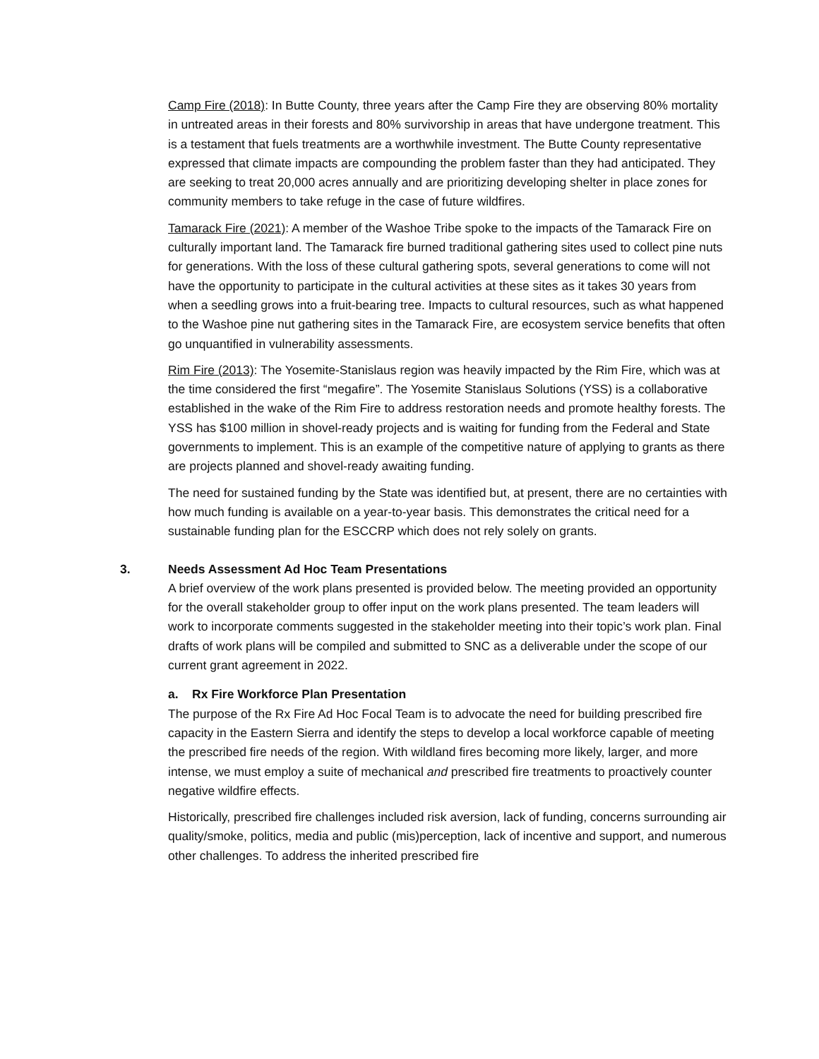Camp Fire (2018): In Butte County, three years after the Camp Fire they are observing 80% mortality in untreated areas in their forests and 80% survivorship in areas that have undergone treatment. This is a testament that fuels treatments are a worthwhile investment. The Butte County representative expressed that climate impacts are compounding the problem faster than they had anticipated. They are seeking to treat 20,000 acres annually and are prioritizing developing shelter in place zones for community members to take refuge in the case of future wildfires.
Tamarack Fire (2021): A member of the Washoe Tribe spoke to the impacts of the Tamarack Fire on culturally important land. The Tamarack fire burned traditional gathering sites used to collect pine nuts for generations. With the loss of these cultural gathering spots, several generations to come will not have the opportunity to participate in the cultural activities at these sites as it takes 30 years from when a seedling grows into a fruit-bearing tree. Impacts to cultural resources, such as what happened to the Washoe pine nut gathering sites in the Tamarack Fire, are ecosystem service benefits that often go unquantified in vulnerability assessments.
Rim Fire (2013): The Yosemite-Stanislaus region was heavily impacted by the Rim Fire, which was at the time considered the first “megafire”. The Yosemite Stanislaus Solutions (YSS) is a collaborative established in the wake of the Rim Fire to address restoration needs and promote healthy forests. The YSS has $100 million in shovel-ready projects and is waiting for funding from the Federal and State governments to implement. This is an example of the competitive nature of applying to grants as there are projects planned and shovel-ready awaiting funding.
The need for sustained funding by the State was identified but, at present, there are no certainties with how much funding is available on a year-to-year basis. This demonstrates the critical need for a sustainable funding plan for the ESCCRP which does not rely solely on grants.
3. Needs Assessment Ad Hoc Team Presentations
A brief overview of the work plans presented is provided below. The meeting provided an opportunity for the overall stakeholder group to offer input on the work plans presented. The team leaders will work to incorporate comments suggested in the stakeholder meeting into their topic’s work plan. Final drafts of work plans will be compiled and submitted to SNC as a deliverable under the scope of our current grant agreement in 2022.
a. Rx Fire Workforce Plan Presentation
The purpose of the Rx Fire Ad Hoc Focal Team is to advocate the need for building prescribed fire capacity in the Eastern Sierra and identify the steps to develop a local workforce capable of meeting the prescribed fire needs of the region. With wildland fires becoming more likely, larger, and more intense, we must employ a suite of mechanical and prescribed fire treatments to proactively counter negative wildfire effects.
Historically, prescribed fire challenges included risk aversion, lack of funding, concerns surrounding air quality/smoke, politics, media and public (mis)perception, lack of incentive and support, and numerous other challenges. To address the inherited prescribed fire